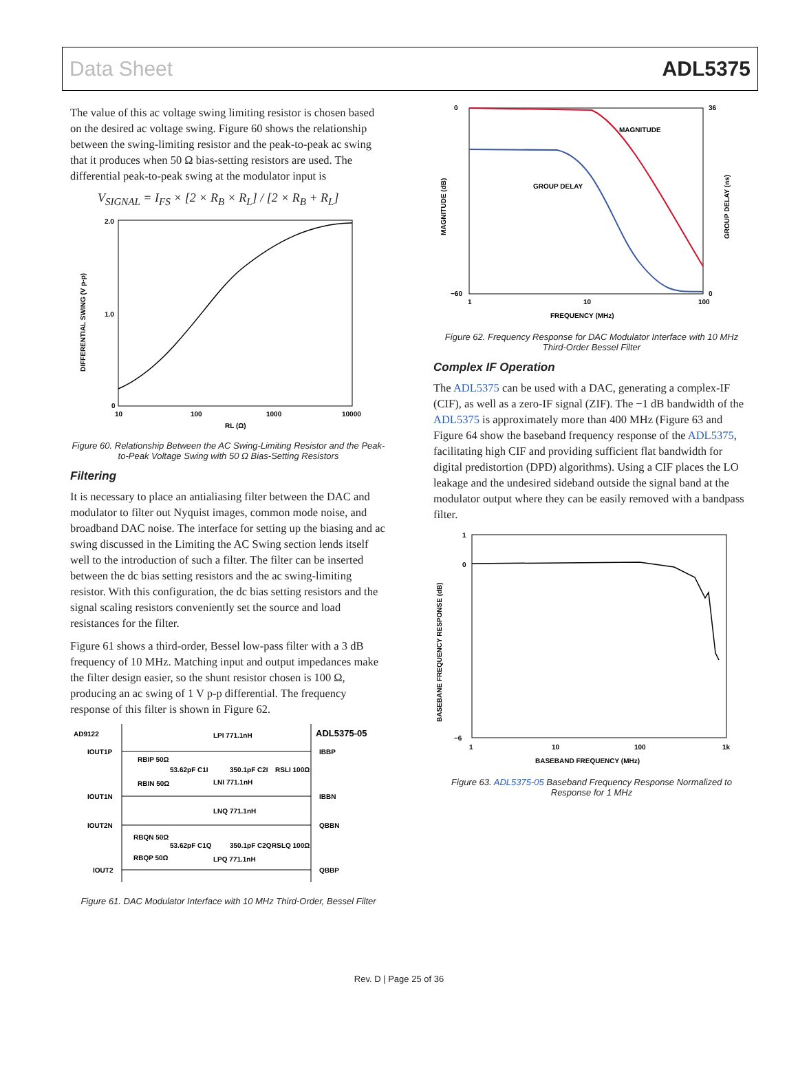Data Sheet ADL5375
The value of this ac voltage swing limiting resistor is chosen based on the desired ac voltage swing. Figure 60 shows the relationship between the swing-limiting resistor and the peak-to-peak ac swing that it produces when 50 Ω bias-setting resistors are used. The differential peak-to-peak swing at the modulator input is
V<sub>SIGNAL</sub> = I<sub>FS</sub> × [2 × R<sub>B</sub> × R<sub>L</sub>] / [2 × R<sub>B</sub> + R<sub>L</sub>]
2.0
1.0
0
10
100
1000
10000
RL (Ω)
DIFFERENTIAL SWING (V p-p)
Figure 60. Relationship Between the AC Swing-Limiting Resistor and the Peak-to-Peak Voltage Swing with 50 Ω Bias-Setting Resistors
Filtering
It is necessary to place an antialiasing filter between the DAC and modulator to filter out Nyquist images, common mode noise, and broadband DAC noise. The interface for setting up the biasing and ac swing discussed in the Limiting the AC Swing section lends itself well to the introduction of such a filter. The filter can be inserted between the dc bias setting resistors and the ac swing-limiting resistor. With this configuration, the dc bias setting resistors and the signal scaling resistors conveniently set the source and load resistances for the filter.
Figure 61 shows a third-order, Bessel low-pass filter with a 3 dB frequency of 10 MHz. Matching input and output impedances make the filter design easier, so the shunt resistor chosen is 100 Ω, producing an ac swing of 1 V p-p differential. The frequency response of this filter is shown in Figure 62.
AD9122
ADL5375-05
IOUT1P
IOUT1N
IOUT2N
IOUT2
IBBP
IBBN
QBBN
QBBP
LPI 771.1nH
RBIP 50Ω
53.62pF C1I
350.1pF C2I
RSLI 100Ω
RBIN 50Ω
LNI 771.1nH
LNQ 771.1nH
RBQN 50Ω
53.62pF C1Q
350.1pF C2Q
RSLQ 100Ω
RBQP 50Ω
LPQ 771.1nH
Figure 61. DAC Modulator Interface with 10 MHz Third-Order, Bessel Filter
0
−60
36
0
MAGNITUDE
GROUP DELAY
1
10
100
FREQUENCY (MHz)
MAGNITUDE (dB)
GROUP DELAY (ns)
Figure 62. Frequency Response for DAC Modulator Interface with 10 MHz Third-Order Bessel Filter
Complex IF Operation
The ADL5375 can be used with a DAC, generating a complex-IF (CIF), as well as a zero-IF signal (ZIF). The −1 dB bandwidth of the ADL5375 is approximately more than 400 MHz (Figure 63 and Figure 64 show the baseband frequency response of the ADL5375, facilitating high CIF and providing sufficient flat bandwidth for digital predistortion (DPD) algorithms). Using a CIF places the LO leakage and the undesired sideband outside the signal band at the modulator output where they can be easily removed with a bandpass filter.
1
0
−6
1
10
100
1k
BASEBAND FREQUENCY (MHz)
BASEBANE FREQUENCY RESPONSE (dB)
Figure 63. ADL5375-05 Baseband Frequency Response Normalized to Response for 1 MHz
Rev. D | Page 25 of 36